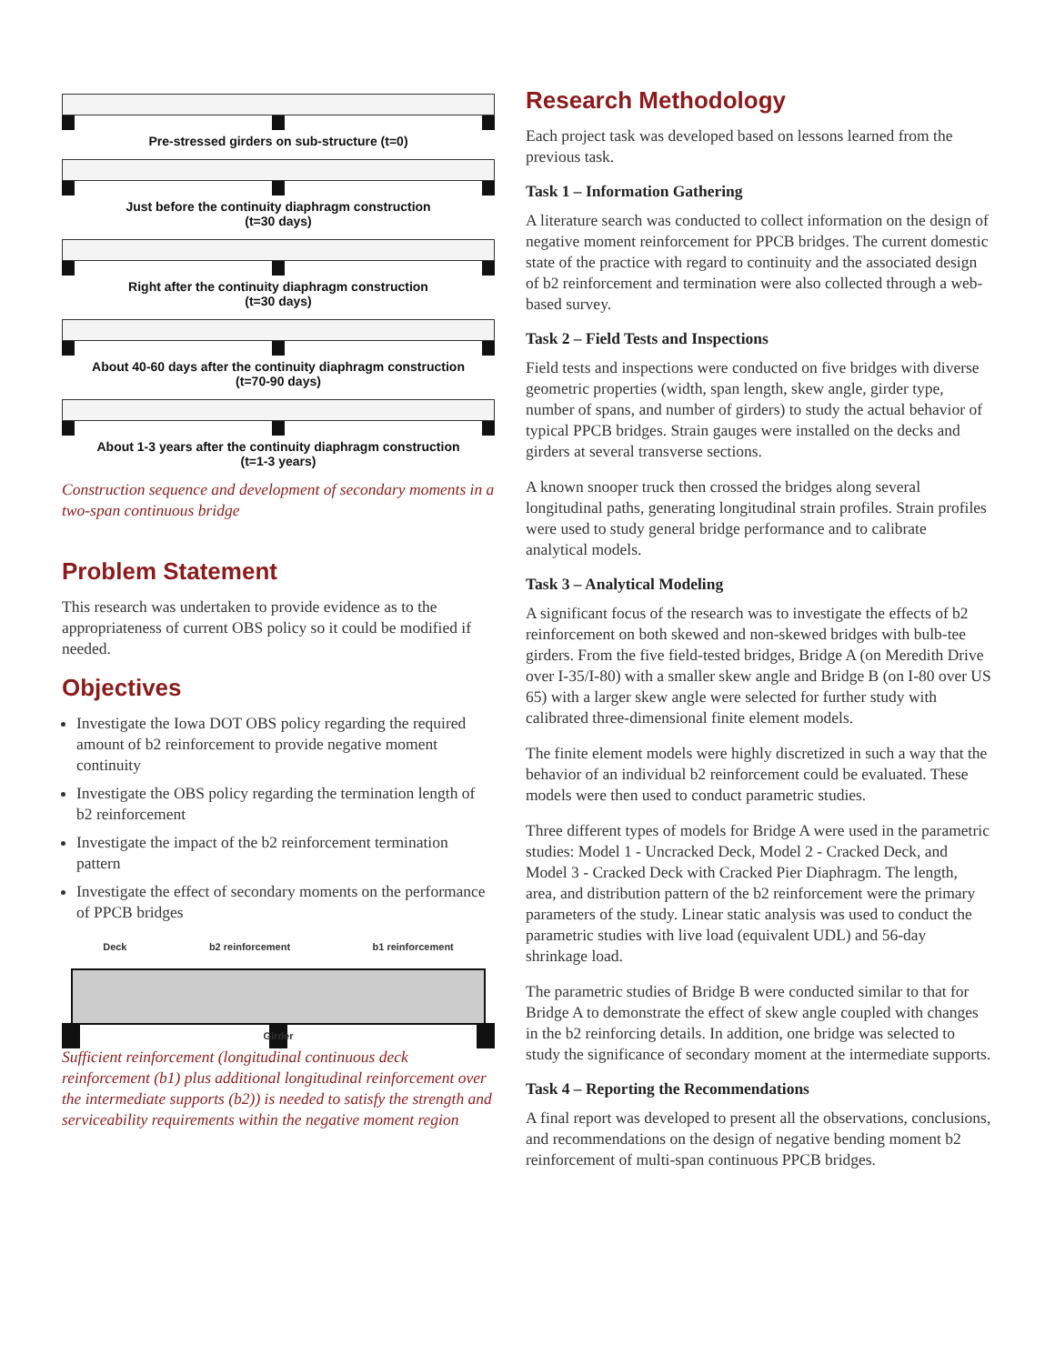Pre-stressed girders on sub-structure (t=0)
Just before the continuity diaphragm construction
(t=30 days)
Right after the continuity diaphragm construction
(t=30 days)
About 40-60 days after the continuity diaphragm construction
(t=70-90 days)
About 1-3 years after the continuity diaphragm construction
(t=1-3 years)
Construction sequence and development of secondary moments in a two-span continuous bridge
Problem Statement
This research was undertaken to provide evidence as to the appropriateness of current OBS policy so it could be modified if needed.
Objectives
Investigate the Iowa DOT OBS policy regarding the required amount of b2 reinforcement to provide negative moment continuity
Investigate the OBS policy regarding the termination length of b2 reinforcement
Investigate the impact of the b2 reinforcement termination pattern
Investigate the effect of secondary moments on the performance of PPCB bridges
Deck b2 reinforcement b1 reinforcement
Girder
Sufficient reinforcement (longitudinal continuous deck reinforcement (b1) plus additional longitudinal reinforcement over the intermediate supports (b2)) is needed to satisfy the strength and serviceability requirements within the negative moment region
Research Methodology
Each project task was developed based on lessons learned from the previous task.
Task 1 – Information Gathering
A literature search was conducted to collect information on the design of negative moment reinforcement for PPCB bridges. The current domestic state of the practice with regard to continuity and the associated design of b2 reinforcement and termination were also collected through a web-based survey.
Task 2 – Field Tests and Inspections
Field tests and inspections were conducted on five bridges with diverse geometric properties (width, span length, skew angle, girder type, number of spans, and number of girders) to study the actual behavior of typical PPCB bridges. Strain gauges were installed on the decks and girders at several transverse sections.
A known snooper truck then crossed the bridges along several longitudinal paths, generating longitudinal strain profiles. Strain profiles were used to study general bridge performance and to calibrate analytical models.
Task 3 – Analytical Modeling
A significant focus of the research was to investigate the effects of b2 reinforcement on both skewed and non-skewed bridges with bulb-tee girders. From the five field-tested bridges, Bridge A (on Meredith Drive over I-35/I-80) with a smaller skew angle and Bridge B (on I-80 over US 65) with a larger skew angle were selected for further study with calibrated three-dimensional finite element models.
The finite element models were highly discretized in such a way that the behavior of an individual b2 reinforcement could be evaluated. These models were then used to conduct parametric studies.
Three different types of models for Bridge A were used in the parametric studies: Model 1 - Uncracked Deck, Model 2 - Cracked Deck, and Model 3 - Cracked Deck with Cracked Pier Diaphragm. The length, area, and distribution pattern of the b2 reinforcement were the primary parameters of the study. Linear static analysis was used to conduct the parametric studies with live load (equivalent UDL) and 56-day shrinkage load.
The parametric studies of Bridge B were conducted similar to that for Bridge A to demonstrate the effect of skew angle coupled with changes in the b2 reinforcing details. In addition, one bridge was selected to study the significance of secondary moment at the intermediate supports.
Task 4 – Reporting the Recommendations
A final report was developed to present all the observations, conclusions, and recommendations on the design of negative bending moment b2 reinforcement of multi-span continuous PPCB bridges.